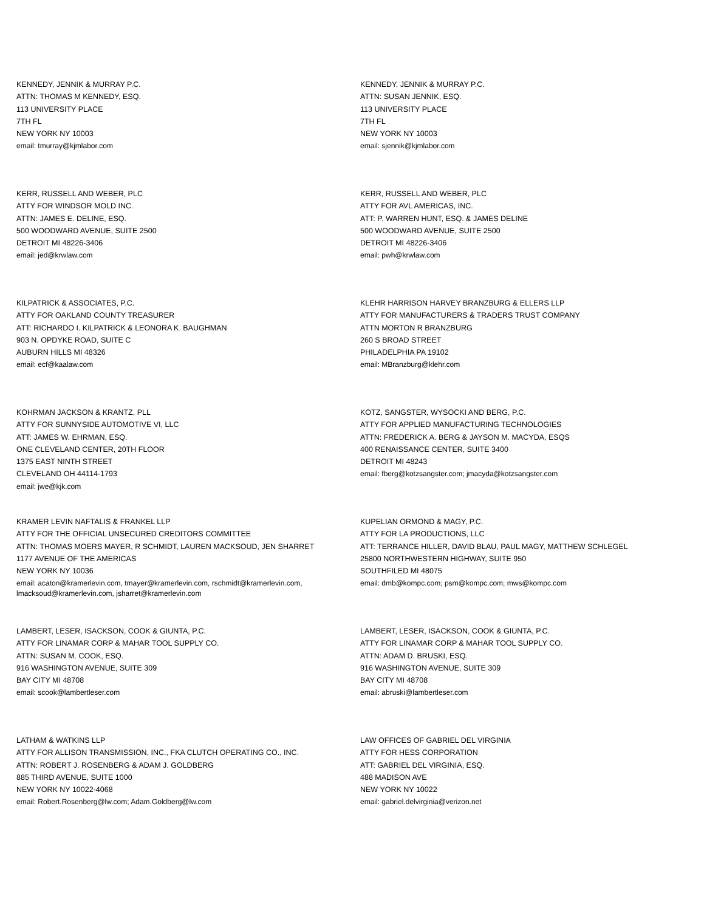KENNEDY, JENNIK & MURRAY P.C.
ATTN: THOMAS M KENNEDY, ESQ.
113 UNIVERSITY PLACE
7TH FL
NEW YORK NY 10003
email: tmurray@kjmlabor.com
KENNEDY, JENNIK & MURRAY P.C.
ATTN: SUSAN JENNIK, ESQ.
113 UNIVERSITY PLACE
7TH FL
NEW YORK NY 10003
email: sjennik@kjmlabor.com
KERR, RUSSELL AND WEBER, PLC
ATTY FOR WINDSOR MOLD INC.
ATTN: JAMES E. DELINE, ESQ.
500 WOODWARD AVENUE, SUITE 2500
DETROIT MI 48226-3406
email: jed@krwlaw.com
KERR, RUSSELL AND WEBER, PLC
ATTY FOR AVL AMERICAS, INC.
ATT: P. WARREN HUNT, ESQ. & JAMES DELINE
500 WOODWARD AVENUE, SUITE 2500
DETROIT MI 48226-3406
email: pwh@krwlaw.com
KILPATRICK & ASSOCIATES, P.C.
ATTY FOR OAKLAND COUNTY TREASURER
ATT: RICHARDO I. KILPATRICK & LEONORA K. BAUGHMAN
903 N. OPDYKE ROAD, SUITE C
AUBURN HILLS MI 48326
email: ecf@kaalaw.com
KLEHR HARRISON HARVEY BRANZBURG & ELLERS LLP
ATTY FOR MANUFACTURERS & TRADERS TRUST COMPANY
ATTN MORTON R BRANZBURG
260 S BROAD STREET
PHILADELPHIA PA 19102
email: MBranzburg@klehr.com
KOHRMAN JACKSON & KRANTZ, PLL
ATTY FOR SUNNYSIDE AUTOMOTIVE VI, LLC
ATT: JAMES W. EHRMAN, ESQ.
ONE CLEVELAND CENTER, 20TH FLOOR
1375 EAST NINTH STREET
CLEVELAND OH 44114-1793
email: jwe@kjk.com
KOTZ, SANGSTER, WYSOCKI AND BERG, P.C.
ATTY FOR APPLIED MANUFACTURING TECHNOLOGIES
ATTN: FREDERICK A. BERG & JAYSON M. MACYDA, ESQS
400 RENAISSANCE CENTER, SUITE 3400
DETROIT MI 48243
email: fberg@kotzsangster.com; jmacyda@kotzsangster.com
KRAMER LEVIN NAFTALIS & FRANKEL LLP
ATTY FOR THE OFFICIAL UNSECURED CREDITORS COMMITTEE
ATTN: THOMAS MOERS MAYER, R SCHMIDT, LAUREN MACKSOUD, JEN SHARRET
1177 AVENUE OF THE AMERICAS
NEW YORK NY 10036
email: acaton@kramerlevin.com, tmayer@kramerlevin.com, rschmidt@kramerlevin.com, lmacksoud@kramerlevin.com, jsharret@kramerlevin.com
KUPELIAN ORMOND & MAGY, P.C.
ATTY FOR LA PRODUCTIONS, LLC
ATT: TERRANCE HILLER, DAVID BLAU, PAUL MAGY, MATTHEW SCHLEGEL
25800 NORTHWESTERN HIGHWAY, SUITE 950
SOUTHFILED MI 48075
email: dmb@kompc.com; psm@kompc.com; mws@kompc.com
LAMBERT, LESER, ISACKSON, COOK & GIUNTA, P.C.
ATTY FOR LINAMAR CORP & MAHAR TOOL SUPPLY CO.
ATTN: SUSAN M. COOK, ESQ.
916 WASHINGTON AVENUE, SUITE 309
BAY CITY MI 48708
email: scook@lambertleser.com
LAMBERT, LESER, ISACKSON, COOK & GIUNTA, P.C.
ATTY FOR LINAMAR CORP & MAHAR TOOL SUPPLY CO.
ATTN: ADAM D. BRUSKI, ESQ.
916 WASHINGTON AVENUE, SUITE 309
BAY CITY MI 48708
email: abruski@lambertleser.com
LATHAM & WATKINS LLP
ATTY FOR ALLISON TRANSMISSION, INC., FKA CLUTCH OPERATING CO., INC.
ATTN: ROBERT J. ROSENBERG & ADAM J. GOLDBERG
885 THIRD AVENUE, SUITE 1000
NEW YORK NY 10022-4068
email: Robert.Rosenberg@lw.com; Adam.Goldberg@lw.com
LAW OFFICES OF GABRIEL DEL VIRGINIA
ATTY FOR HESS CORPORATION
ATT: GABRIEL DEL VIRGINIA, ESQ.
488 MADISON AVE
NEW YORK NY 10022
email: gabriel.delvirginia@verizon.net